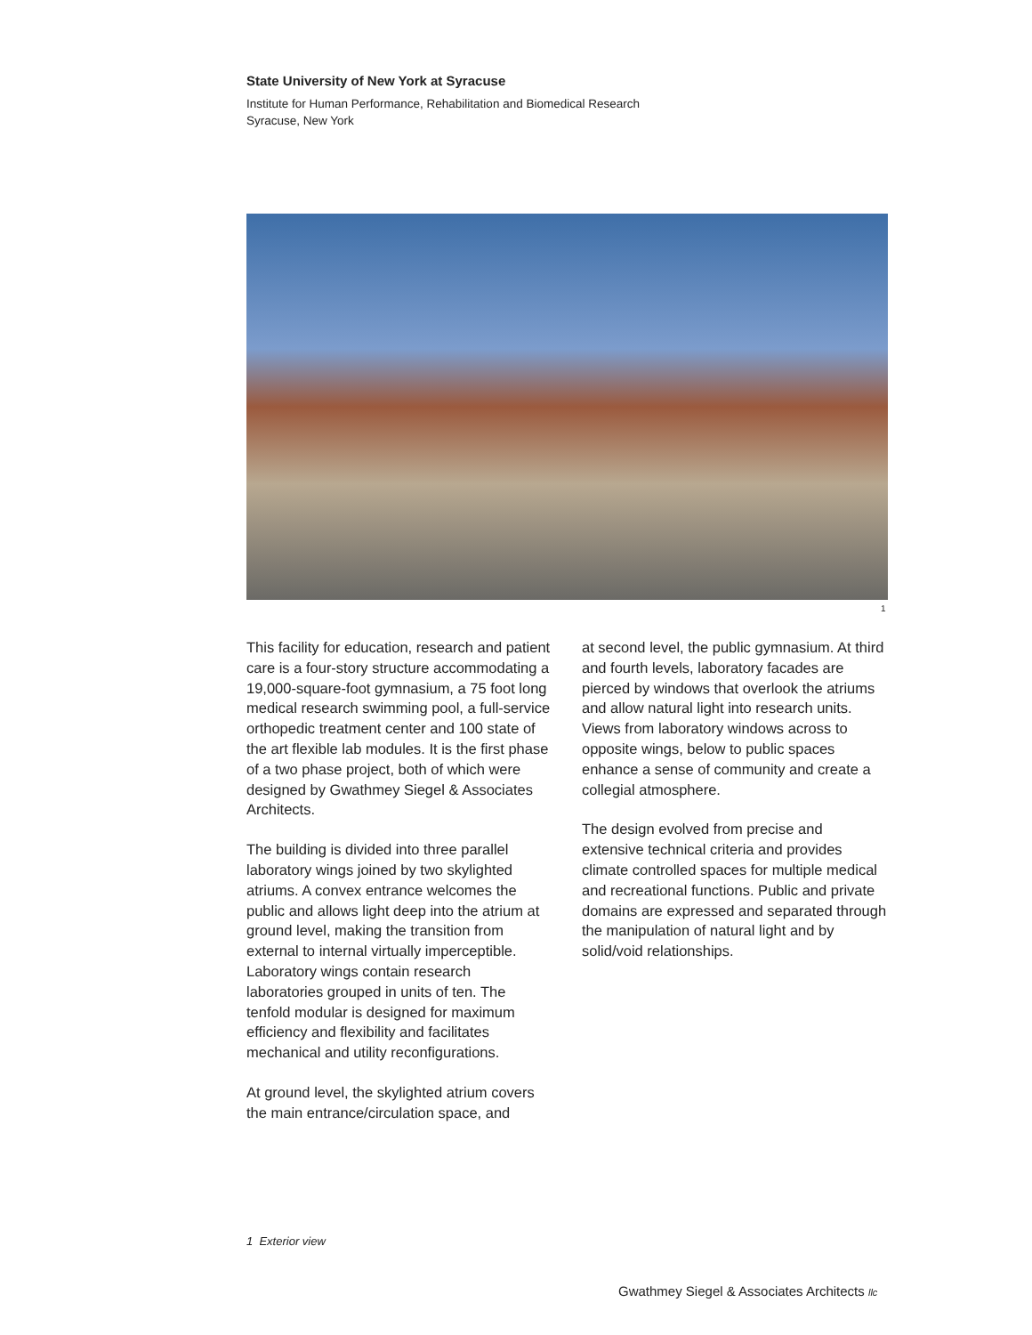State University of New York at Syracuse
Institute for Human Performance, Rehabilitation and Biomedical Research
Syracuse, New York
1
This facility for education, research and patient care is a four-story structure accommodating a 19,000-square-foot gymnasium, a 75 foot long medical research swimming pool, a full-service orthopedic treatment center and 100 state of the art flexible lab modules. It is the first phase of a two phase project, both of which were designed by Gwathmey Siegel & Associates Architects.
The building is divided into three parallel laboratory wings joined by two skylighted atriums. A convex entrance welcomes the public and allows light deep into the atrium at ground level, making the transition from external to internal virtually imperceptible. Laboratory wings contain research laboratories grouped in units of ten. The tenfold modular is designed for maximum efficiency and flexibility and facilitates mechanical and utility reconfigurations.
At ground level, the skylighted atrium covers the main entrance/circulation space, and
at second level, the public gymnasium. At third and fourth levels, laboratory facades are pierced by windows that overlook the atriums and allow natural light into research units. Views from laboratory windows across to opposite wings, below to public spaces enhance a sense of community and create a collegial atmosphere.
The design evolved from precise and extensive technical criteria and provides climate controlled spaces for multiple medical and recreational functions. Public and private domains are expressed and separated through the manipulation of natural light and by solid/void relationships.
1 Exterior view
Gwathmey Siegel & Associates Architects llc